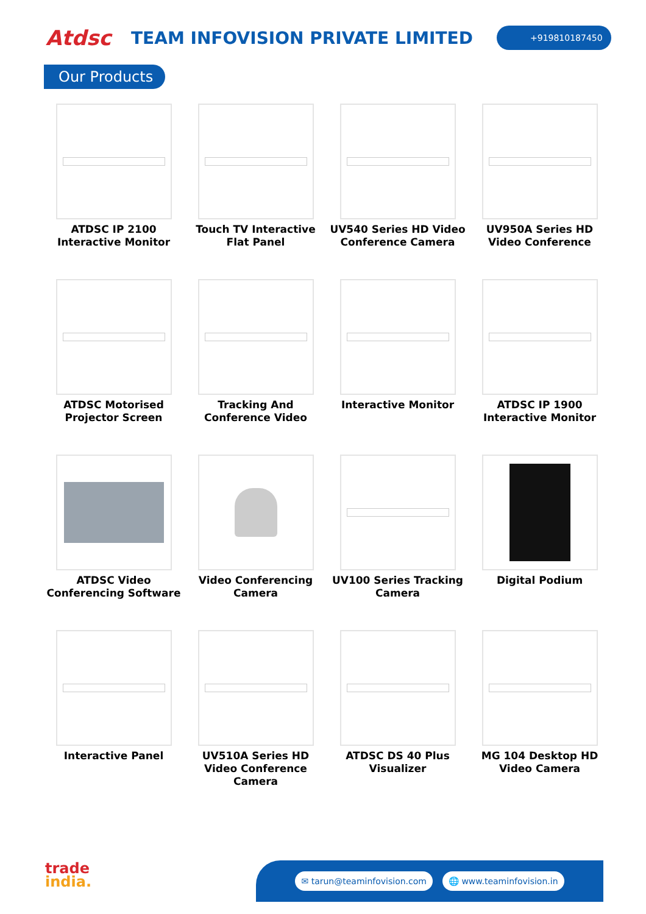Atdsc
TEAM INFOVISION PRIVATE LIMITED
+919810187450
Our Products
ATDSC IP 2100 Interactive Monitor
Touch TV Interactive Flat Panel
UV540 Series HD Video Conference Camera
UV950A Series HD Video Conference
ATDSC Motorised Projector Screen
Tracking And Conference Video
Interactive Monitor
ATDSC IP 1900 Interactive Monitor
ATDSC Video Conferencing Software
Video Conferencing Camera
UV100 Series Tracking Camera
Digital Podium
Interactive Panel
UV510A Series HD Video Conference Camera
ATDSC DS 40 Plus Visualizer
MG 104 Desktop HD Video Camera
trade
india.
✉ tarun@teaminfovision.com 🌐 www.teaminfovision.in